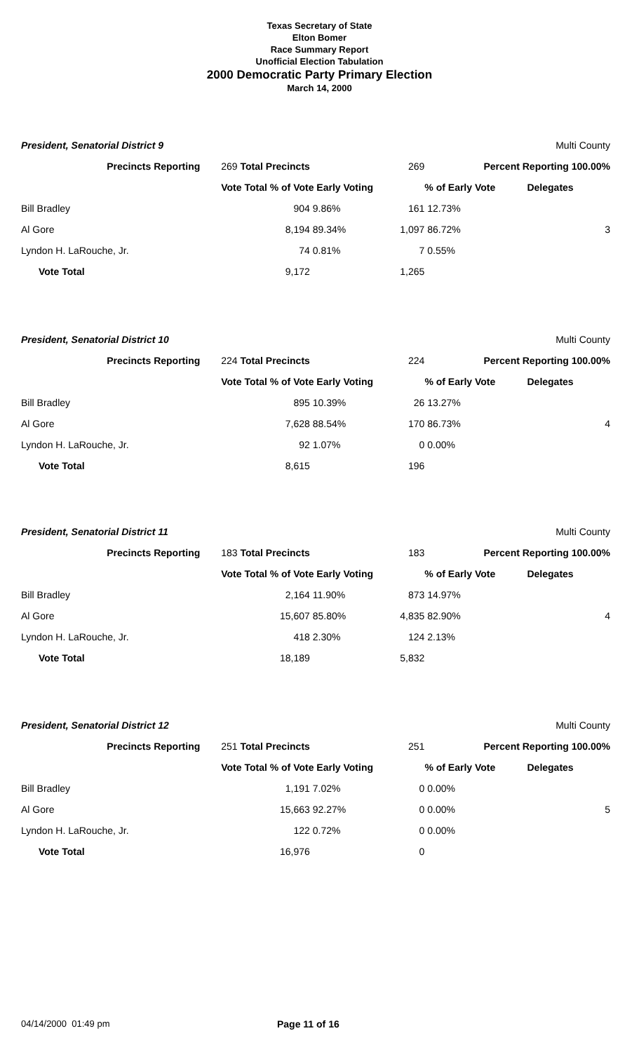Texas Secretary of State
Elton Bomer
Race Summary Report
Unofficial Election Tabulation
2000 Democratic Party Primary Election
March 14, 2000
| President, Senatorial District 9 | | | | | Multi County |
| Precincts Reporting | 269 Total Precincts | | 269 | Percent Reporting 100.00% | |
| | Vote Total % of Vote Early Voting | | | % of Early Vote | Delegates |
| Bill Bradley | 904 | 9.86% | 161 | 12.73% | |
| Al Gore | 8,194 | 89.34% | 1,097 | 86.72% | 3 |
| Lyndon H. LaRouche, Jr. | 74 | 0.81% | 7 | 0.55% | |
| Vote Total | 9,172 | | 1,265 | | |
| President, Senatorial District 10 | | | | | Multi County |
| Precincts Reporting | 224 Total Precincts | | 224 | Percent Reporting 100.00% | |
| | Vote Total % of Vote Early Voting | | | % of Early Vote | Delegates |
| Bill Bradley | 895 | 10.39% | 26 | 13.27% | |
| Al Gore | 7,628 | 88.54% | 170 | 86.73% | 4 |
| Lyndon H. LaRouche, Jr. | 92 | 1.07% | 0 | 0.00% | |
| Vote Total | 8,615 | | 196 | | |
| President, Senatorial District 11 | | | | | Multi County |
| Precincts Reporting | 183 Total Precincts | | 183 | Percent Reporting 100.00% | |
| | Vote Total % of Vote Early Voting | | | % of Early Vote | Delegates |
| Bill Bradley | 2,164 | 11.90% | 873 | 14.97% | |
| Al Gore | 15,607 | 85.80% | 4,835 | 82.90% | 4 |
| Lyndon H. LaRouche, Jr. | 418 | 2.30% | 124 | 2.13% | |
| Vote Total | 18,189 | | 5,832 | | |
| President, Senatorial District 12 | | | | | Multi County |
| Precincts Reporting | 251 Total Precincts | | 251 | Percent Reporting 100.00% | |
| | Vote Total % of Vote Early Voting | | | % of Early Vote | Delegates |
| Bill Bradley | 1,191 | 7.02% | 0 | 0.00% | |
| Al Gore | 15,663 | 92.27% | 0 | 0.00% | 5 |
| Lyndon H. LaRouche, Jr. | 122 | 0.72% | 0 | 0.00% | |
| Vote Total | 16,976 | | 0 | | |
04/14/2000 01:49 pm Page 11 of 16